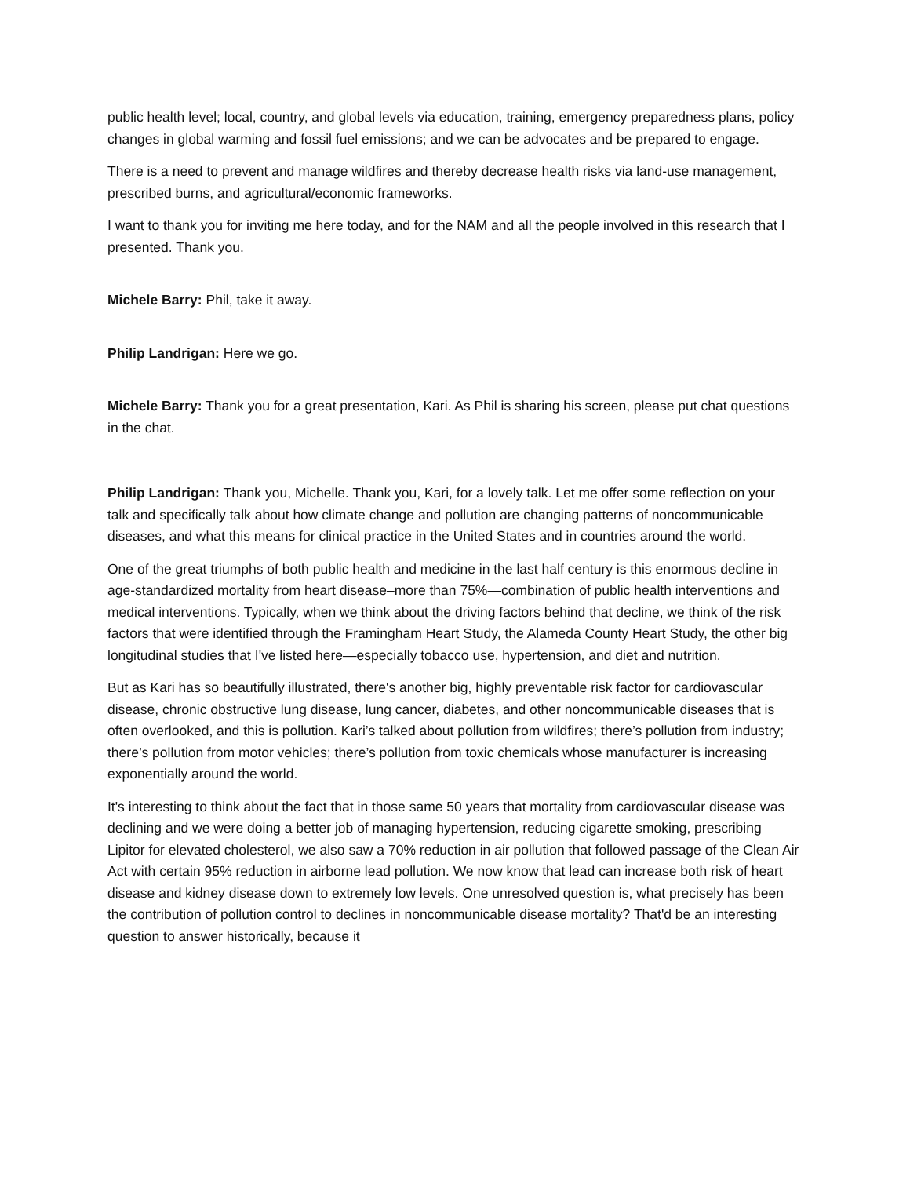public health level; local, country, and global levels via education, training, emergency preparedness plans, policy changes in global warming and fossil fuel emissions; and we can be advocates and be prepared to engage.
There is a need to prevent and manage wildfires and thereby decrease health risks via land-use management, prescribed burns, and agricultural/economic frameworks.
I want to thank you for inviting me here today, and for the NAM and all the people involved in this research that I presented. Thank you.
Michele Barry: Phil, take it away.
Philip Landrigan: Here we go.
Michele Barry: Thank you for a great presentation, Kari. As Phil is sharing his screen, please put chat questions in the chat.
Philip Landrigan: Thank you, Michelle. Thank you, Kari, for a lovely talk. Let me offer some reflection on your talk and specifically talk about how climate change and pollution are changing patterns of noncommunicable diseases, and what this means for clinical practice in the United States and in countries around the world.
One of the great triumphs of both public health and medicine in the last half century is this enormous decline in age-standardized mortality from heart disease–more than 75%—combination of public health interventions and medical interventions. Typically, when we think about the driving factors behind that decline, we think of the risk factors that were identified through the Framingham Heart Study, the Alameda County Heart Study, the other big longitudinal studies that I've listed here—especially tobacco use, hypertension, and diet and nutrition.
But as Kari has so beautifully illustrated, there's another big, highly preventable risk factor for cardiovascular disease, chronic obstructive lung disease, lung cancer, diabetes, and other noncommunicable diseases that is often overlooked, and this is pollution. Kari’s talked about pollution from wildfires; there’s pollution from industry; there’s pollution from motor vehicles; there’s pollution from toxic chemicals whose manufacturer is increasing exponentially around the world.
It's interesting to think about the fact that in those same 50 years that mortality from cardiovascular disease was declining and we were doing a better job of managing hypertension, reducing cigarette smoking, prescribing Lipitor for elevated cholesterol, we also saw a 70% reduction in air pollution that followed passage of the Clean Air Act with certain 95% reduction in airborne lead pollution. We now know that lead can increase both risk of heart disease and kidney disease down to extremely low levels. One unresolved question is, what precisely has been the contribution of pollution control to declines in noncommunicable disease mortality? That'd be an interesting question to answer historically, because it